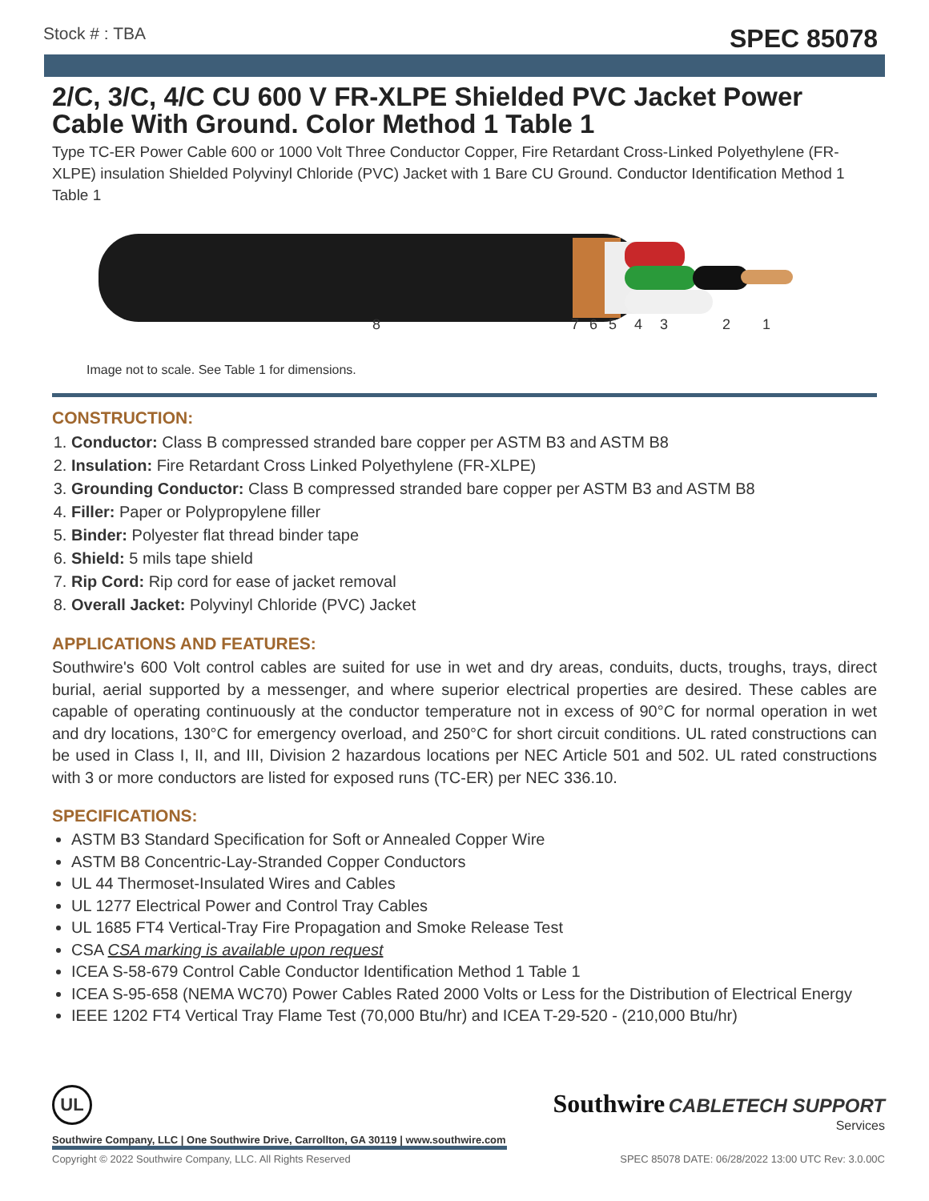Stock # : TBA SPEC 85078
2/C, 3/C, 4/C CU 600 V FR-XLPE Shielded PVC Jacket Power Cable With Ground. Color Method 1 Table 1
Type TC-ER Power Cable 600 or 1000 Volt Three Conductor Copper, Fire Retardant Cross-Linked Polyethylene (FR-XLPE) insulation Shielded Polyvinyl Chloride (PVC) Jacket with 1 Bare CU Ground. Conductor Identification Method 1 Table 1
8 7 6 5 4 3 2 1
Image not to scale. See Table 1 for dimensions.
CONSTRUCTION:
1. Conductor: Class B compressed stranded bare copper per ASTM B3 and ASTM B8
2. Insulation: Fire Retardant Cross Linked Polyethylene (FR-XLPE)
3. Grounding Conductor: Class B compressed stranded bare copper per ASTM B3 and ASTM B8
4. Filler: Paper or Polypropylene filler
5. Binder: Polyester flat thread binder tape
6. Shield: 5 mils tape shield
7. Rip Cord: Rip cord for ease of jacket removal
8. Overall Jacket: Polyvinyl Chloride (PVC) Jacket
APPLICATIONS AND FEATURES:
Southwire's 600 Volt control cables are suited for use in wet and dry areas, conduits, ducts, troughs, trays, direct burial, aerial supported by a messenger, and where superior electrical properties are desired. These cables are capable of operating continuously at the conductor temperature not in excess of 90°C for normal operation in wet and dry locations, 130°C for emergency overload, and 250°C for short circuit conditions. UL rated constructions can be used in Class I, II, and III, Division 2 hazardous locations per NEC Article 501 and 502. UL rated constructions with 3 or more conductors are listed for exposed runs (TC-ER) per NEC 336.10.
SPECIFICATIONS:
ASTM B3 Standard Specification for Soft or Annealed Copper Wire
ASTM B8 Concentric-Lay-Stranded Copper Conductors
UL 44 Thermoset-Insulated Wires and Cables
UL 1277 Electrical Power and Control Tray Cables
UL 1685 FT4 Vertical-Tray Fire Propagation and Smoke Release Test
CSA CSA marking is available upon request
ICEA S-58-679 Control Cable Conductor Identification Method 1 Table 1
ICEA S-95-658 (NEMA WC70) Power Cables Rated 2000 Volts or Less for the Distribution of Electrical Energy
IEEE 1202 FT4 Vertical Tray Flame Test (70,000 Btu/hr) and ICEA T-29-520 - (210,000 Btu/hr)
Southwire CABLETECH SUPPORT
Services
UL
Southwire Company, LLC | One Southwire Drive, Carrollton, GA 30119 | www.southwire.com
Copyright © 2022 Southwire Company, LLC. All Rights Reserved SPEC 85078 DATE: 06/28/2022 13:00 UTC Rev: 3.0.00C